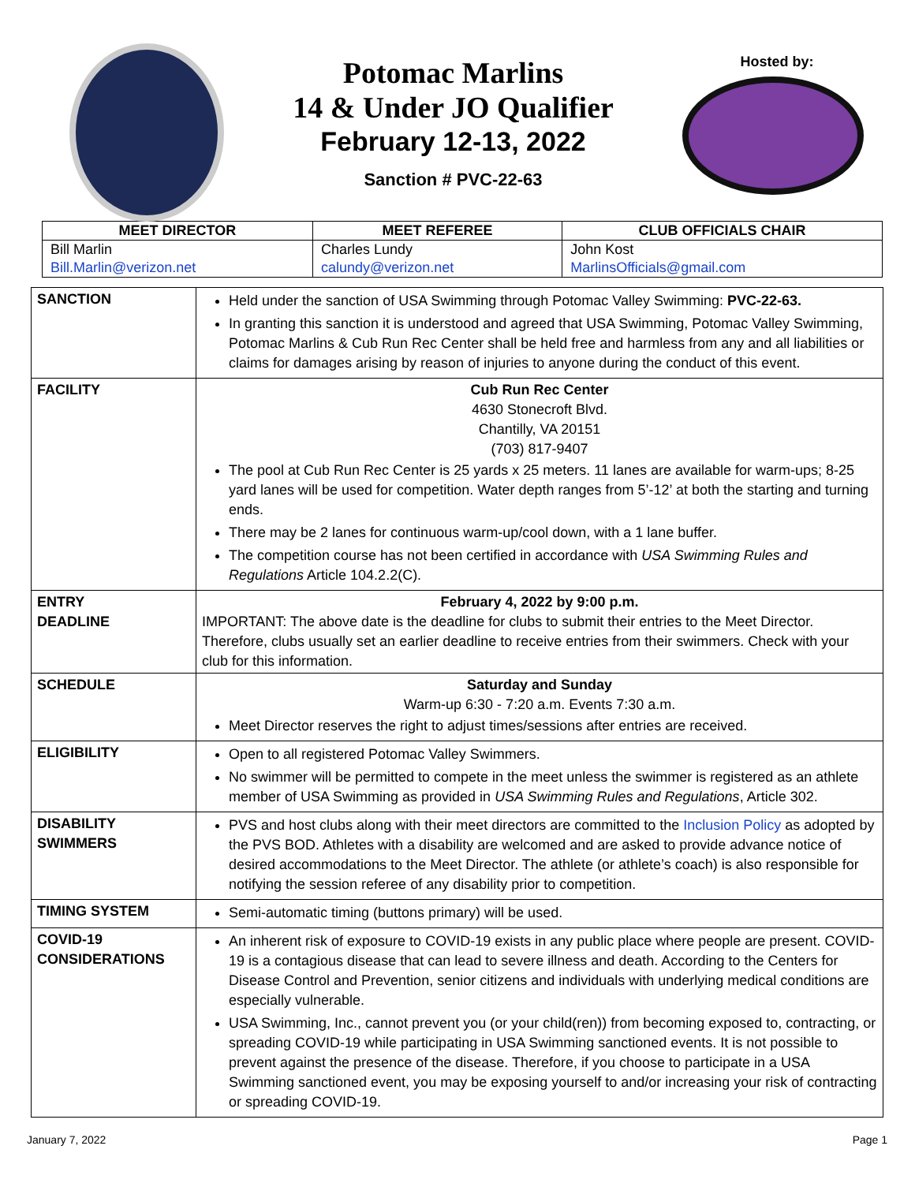Potomac Marlins
14 & Under JO Qualifier
February 12-13, 2022
Sanction # PVC-22-63
Hosted by:
| MEET DIRECTOR | MEET REFEREE | CLUB OFFICIALS CHAIR |
| --- | --- | --- |
| Bill Marlin | Charles Lundy | John Kost |
| Bill.Marlin@verizon.net | calundy@verizon.net | MarlinsOfficials@gmail.com |
| SANCTION | Held under the sanction of USA Swimming through Potomac Valley Swimming: PVC-22-63. In granting this sanction it is understood and agreed that USA Swimming, Potomac Valley Swimming, Potomac Marlins & Cub Run Rec Center shall be held free and harmless from any and all liabilities or claims for damages arising by reason of injuries to anyone during the conduct of this event. |
| FACILITY | Cub Run Rec Center 4630 Stonecroft Blvd. Chantilly, VA 20151 (703) 817-9407 The pool at Cub Run Rec Center is 25 yards x 25 meters. 11 lanes are available for warm-ups; 8-25 yard lanes will be used for competition. Water depth ranges from 5’-12’ at both the starting and turning ends. There may be 2 lanes for continuous warm-up/cool down, with a 1 lane buffer. The competition course has not been certified in accordance with USA Swimming Rules and Regulations Article 104.2.2(C). |
| ENTRY DEADLINE | February 4, 2022 by 9:00 p.m. IMPORTANT: The above date is the deadline for clubs to submit their entries to the Meet Director. Therefore, clubs usually set an earlier deadline to receive entries from their swimmers. Check with your club for this information. |
| SCHEDULE | Saturday and Sunday Warm-up 6:30 - 7:20 a.m. Events 7:30 a.m. Meet Director reserves the right to adjust times/sessions after entries are received. |
| ELIGIBILITY | Open to all registered Potomac Valley Swimmers. No swimmer will be permitted to compete in the meet unless the swimmer is registered as an athlete member of USA Swimming as provided in USA Swimming Rules and Regulations , Article 302. |
| DISABILITY SWIMMERS | PVS and host clubs along with their meet directors are committed to the Inclusion Policy as adopted by the PVS BOD. Athletes with a disability are welcomed and are asked to provide advance notice of desired accommodations to the Meet Director. The athlete (or athlete’s coach) is also responsible for notifying the session referee of any disability prior to competition. |
| TIMING SYSTEM | Semi-automatic timing (buttons primary) will be used. |
| COVID-19 CONSIDERATIONS | An inherent risk of exposure to COVID-19 exists in any public place where people are present. COVID-19 is a contagious disease that can lead to severe illness and death. According to the Centers for Disease Control and Prevention, senior citizens and individuals with underlying medical conditions are especially vulnerable. USA Swimming, Inc., cannot prevent you (or your child(ren)) from becoming exposed to, contracting, or spreading COVID-19 while participating in USA Swimming sanctioned events. It is not possible to prevent against the presence of the disease. Therefore, if you choose to participate in a USA Swimming sanctioned event, you may be exposing yourself to and/or increasing your risk of contracting or spreading COVID-19. |
January 7, 2022 Page 1